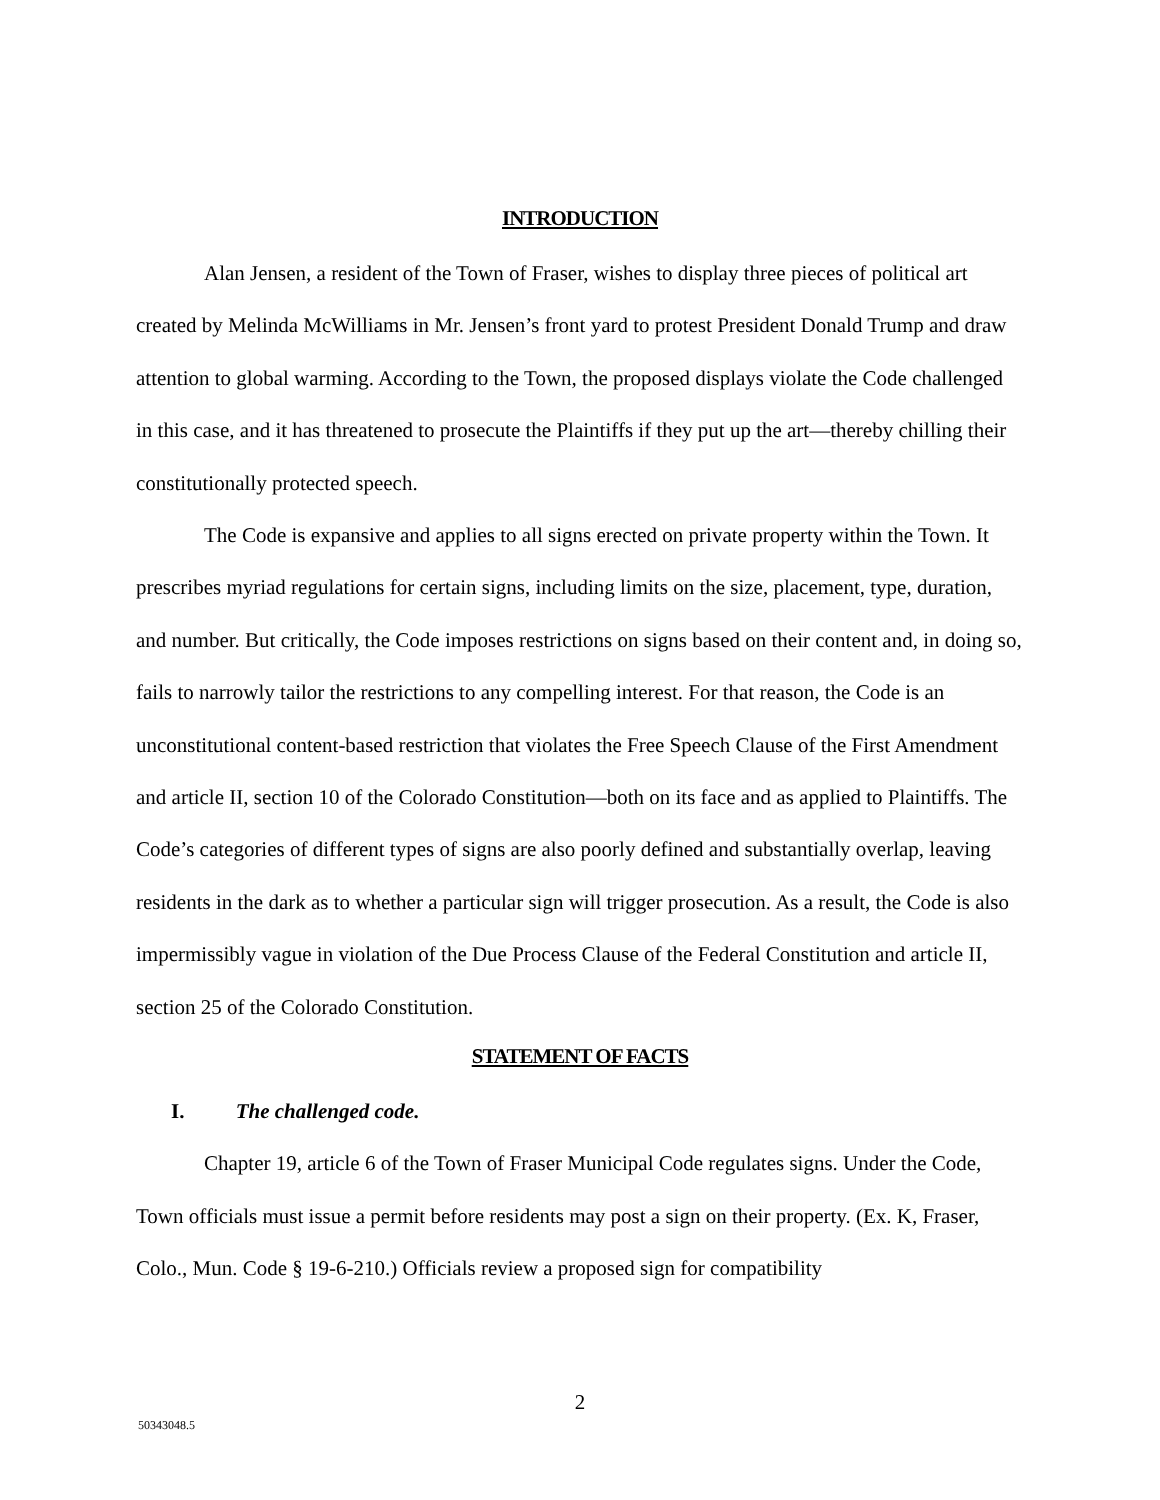INTRODUCTION
Alan Jensen, a resident of the Town of Fraser, wishes to display three pieces of political art created by Melinda McWilliams in Mr. Jensen’s front yard to protest President Donald Trump and draw attention to global warming. According to the Town, the proposed displays violate the Code challenged in this case, and it has threatened to prosecute the Plaintiffs if they put up the art—thereby chilling their constitutionally protected speech.
The Code is expansive and applies to all signs erected on private property within the Town. It prescribes myriad regulations for certain signs, including limits on the size, placement, type, duration, and number. But critically, the Code imposes restrictions on signs based on their content and, in doing so, fails to narrowly tailor the restrictions to any compelling interest. For that reason, the Code is an unconstitutional content-based restriction that violates the Free Speech Clause of the First Amendment and article II, section 10 of the Colorado Constitution—both on its face and as applied to Plaintiffs. The Code’s categories of different types of signs are also poorly defined and substantially overlap, leaving residents in the dark as to whether a particular sign will trigger prosecution. As a result, the Code is also impermissibly vague in violation of the Due Process Clause of the Federal Constitution and article II, section 25 of the Colorado Constitution.
STATEMENT OF FACTS
I. The challenged code.
Chapter 19, article 6 of the Town of Fraser Municipal Code regulates signs. Under the Code, Town officials must issue a permit before residents may post a sign on their property. (Ex. K, Fraser, Colo., Mun. Code § 19-6-210.) Officials review a proposed sign for compatibility
2
50343048.5